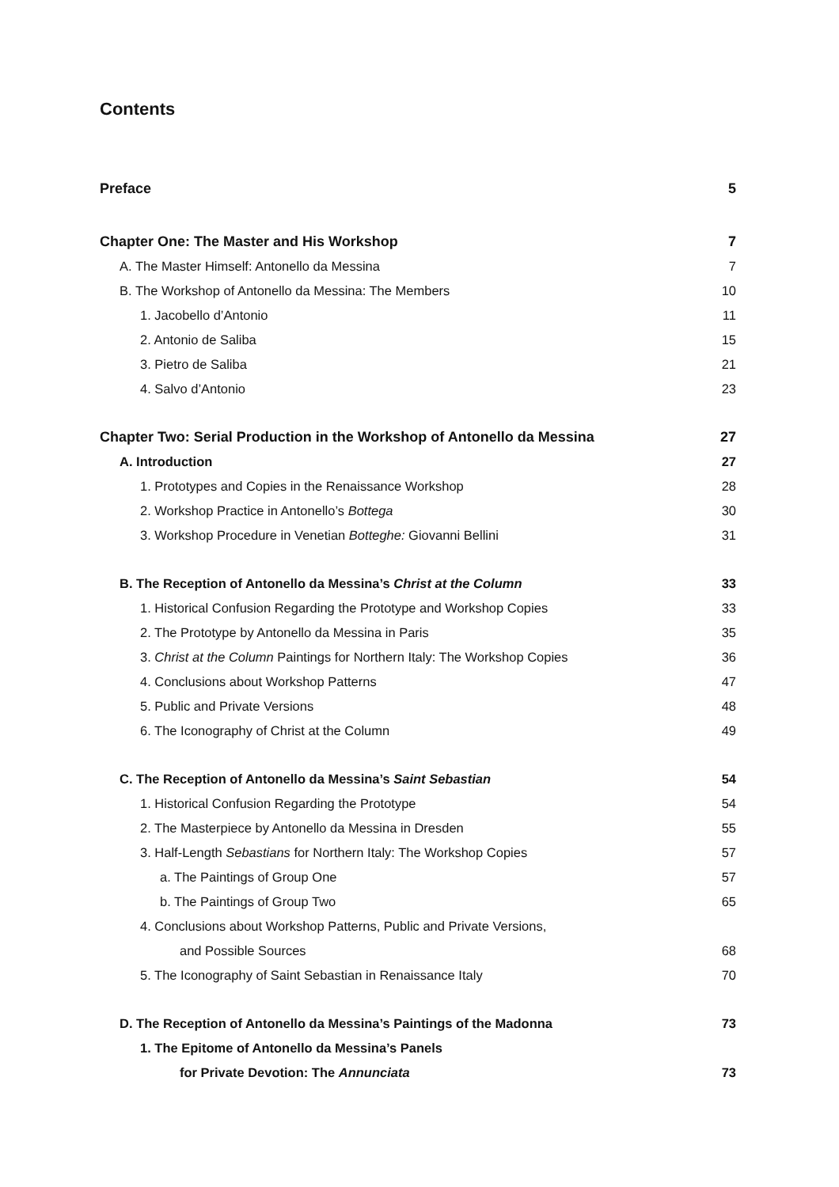Contents
Preface 5
Chapter One: The Master and His Workshop 7
A. The Master Himself: Antonello da Messina 7
B. The Workshop of Antonello da Messina: The Members 10
1. Jacobello d’Antonio 11
2. Antonio de Saliba 15
3. Pietro de Saliba 21
4. Salvo d’Antonio 23
Chapter Two: Serial Production in the Workshop of Antonello da Messina 27
A. Introduction 27
1. Prototypes and Copies in the Renaissance Workshop 28
2. Workshop Practice in Antonello’s Bottega 30
3. Workshop Procedure in Venetian Botteghe: Giovanni Bellini 31
B. The Reception of Antonello da Messina’s Christ at the Column 33
1. Historical Confusion Regarding the Prototype and Workshop Copies 33
2. The Prototype by Antonello da Messina in Paris 35
3. Christ at the Column Paintings for Northern Italy: The Workshop Copies 36
4. Conclusions about Workshop Patterns 47
5. Public and Private Versions 48
6. The Iconography of Christ at the Column 49
C. The Reception of Antonello da Messina’s Saint Sebastian 54
1. Historical Confusion Regarding the Prototype 54
2. The Masterpiece by Antonello da Messina in Dresden 55
3. Half-Length Sebastians for Northern Italy: The Workshop Copies 57
a. The Paintings of Group One 57
b. The Paintings of Group Two 65
4. Conclusions about Workshop Patterns, Public and Private Versions,
and Possible Sources 68
5. The Iconography of Saint Sebastian in Renaissance Italy 70
D. The Reception of Antonello da Messina’s Paintings of the Madonna 73
1. The Epitome of Antonello da Messina’s Panels
for Private Devotion: The Annunciata 73